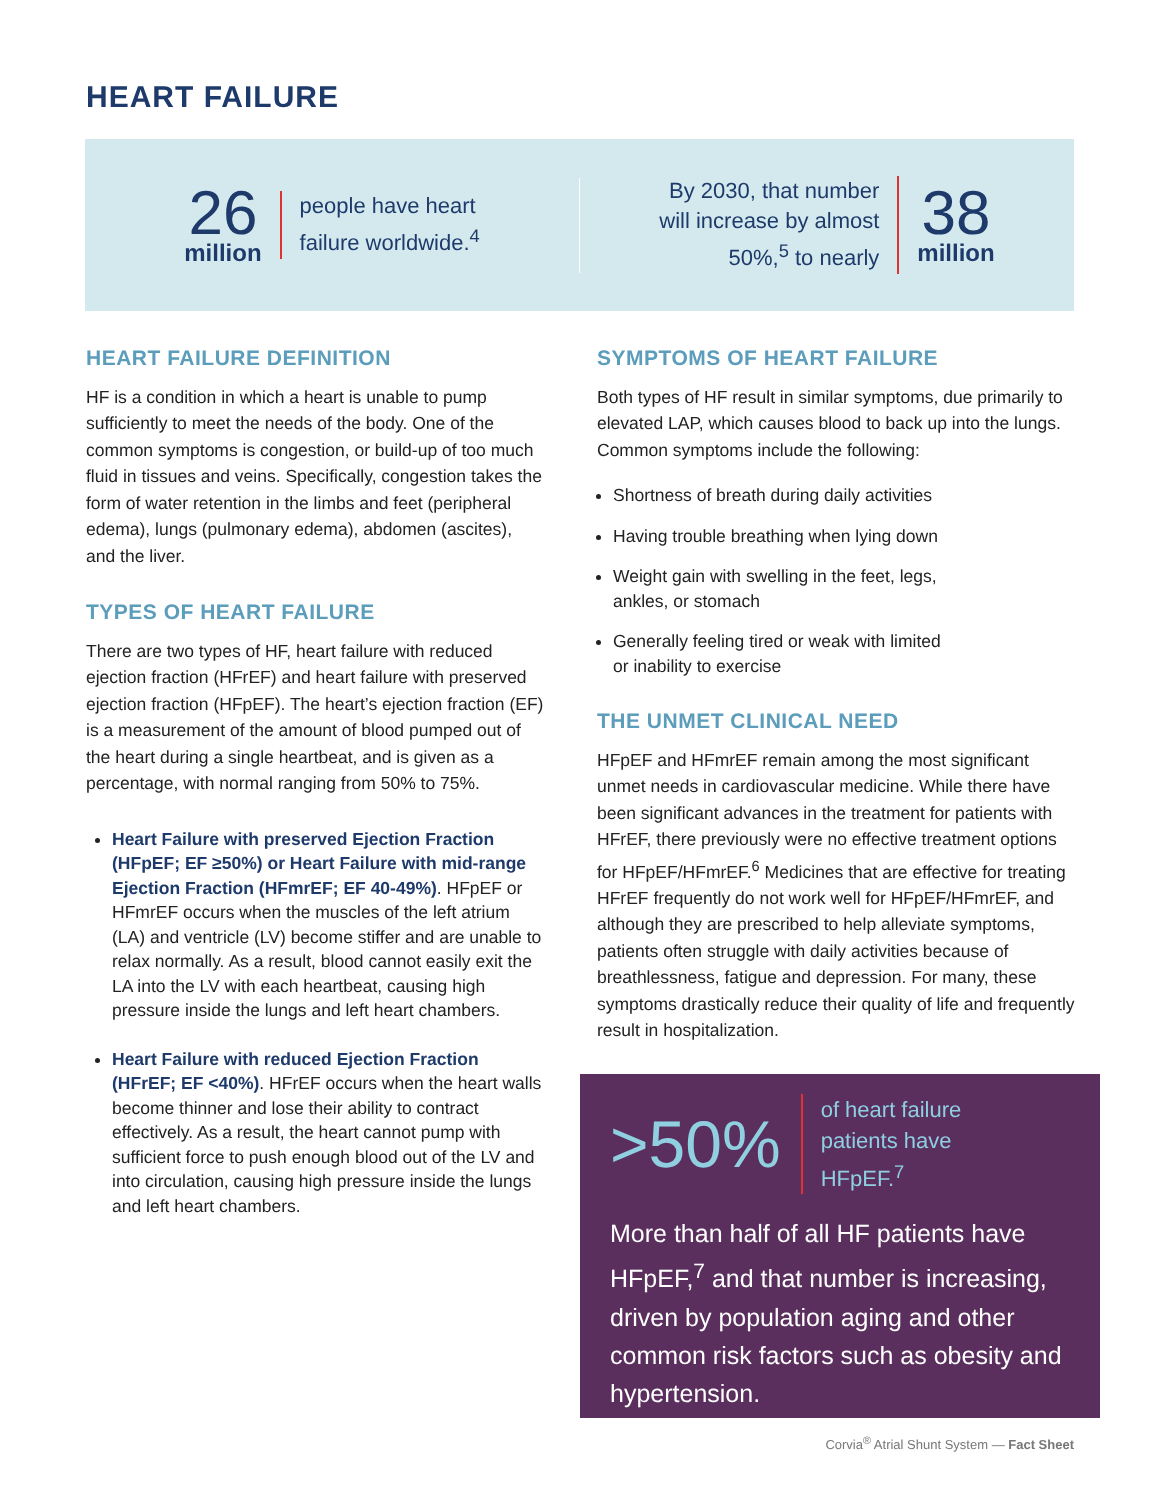HEART FAILURE
26
million
people have heart
failure worldwide.<sup>4</sup>
By 2030, that number
will increase by almost
50%,<sup>5</sup> to nearly
38
million
HEART FAILURE DEFINITION
HF is a condition in which a heart is unable to pump sufficiently to meet the needs of the body. One of the common symptoms is congestion, or build-up of too much fluid in tissues and veins. Specifically, congestion takes the form of water retention in the limbs and feet (peripheral edema), lungs (pulmonary edema), abdomen (ascites), and the liver.
TYPES OF HEART FAILURE
There are two types of HF, heart failure with reduced ejection fraction (HFrEF) and heart failure with preserved ejection fraction (HFpEF). The heart’s ejection fraction (EF) is a measurement of the amount of blood pumped out of the heart during a single heartbeat, and is given as a percentage, with normal ranging from 50% to 75%.
Heart Failure with preserved Ejection Fraction (HFpEF; EF ≥50%) or Heart Failure with mid-range Ejection Fraction (HFmrEF; EF 40-49%). HFpEF or HFmrEF occurs when the muscles of the left atrium (LA) and ventricle (LV) become stiffer and are unable to relax normally. As a result, blood cannot easily exit the LA into the LV with each heartbeat, causing high pressure inside the lungs and left heart chambers.
Heart Failure with reduced Ejection Fraction (HFrEF; EF <40%). HFrEF occurs when the heart walls become thinner and lose their ability to contract effectively. As a result, the heart cannot pump with sufficient force to push enough blood out of the LV and into circulation, causing high pressure inside the lungs and left heart chambers.
SYMPTOMS OF HEART FAILURE
Both types of HF result in similar symptoms, due primarily to elevated LAP, which causes blood to back up into the lungs. Common symptoms include the following:
Shortness of breath during daily activities
Having trouble breathing when lying down
Weight gain with swelling in the feet, legs,
ankles, or stomach
Generally feeling tired or weak with limited
or inability to exercise
THE UNMET CLINICAL NEED
HFpEF and HFmrEF remain among the most significant unmet needs in cardiovascular medicine. While there have been significant advances in the treatment for patients with HFrEF, there previously were no effective treatment options for HFpEF/HFmrEF.<sup>6</sup> Medicines that are effective for treating HFrEF frequently do not work well for HFpEF/HFmrEF, and although they are prescribed to help alleviate symptoms, patients often struggle with daily activities because of breathlessness, fatigue and depression. For many, these symptoms drastically reduce their quality of life and frequently result in hospitalization.
>50%
of heart failure
patients have
HFpEF.<sup>7</sup>
More than half of all HF patients have HFpEF,<sup>7</sup> and that number is increasing, driven by population aging and other common risk factors such as obesity and hypertension.
Corvia<sup>®</sup> Atrial Shunt System — Fact Sheet